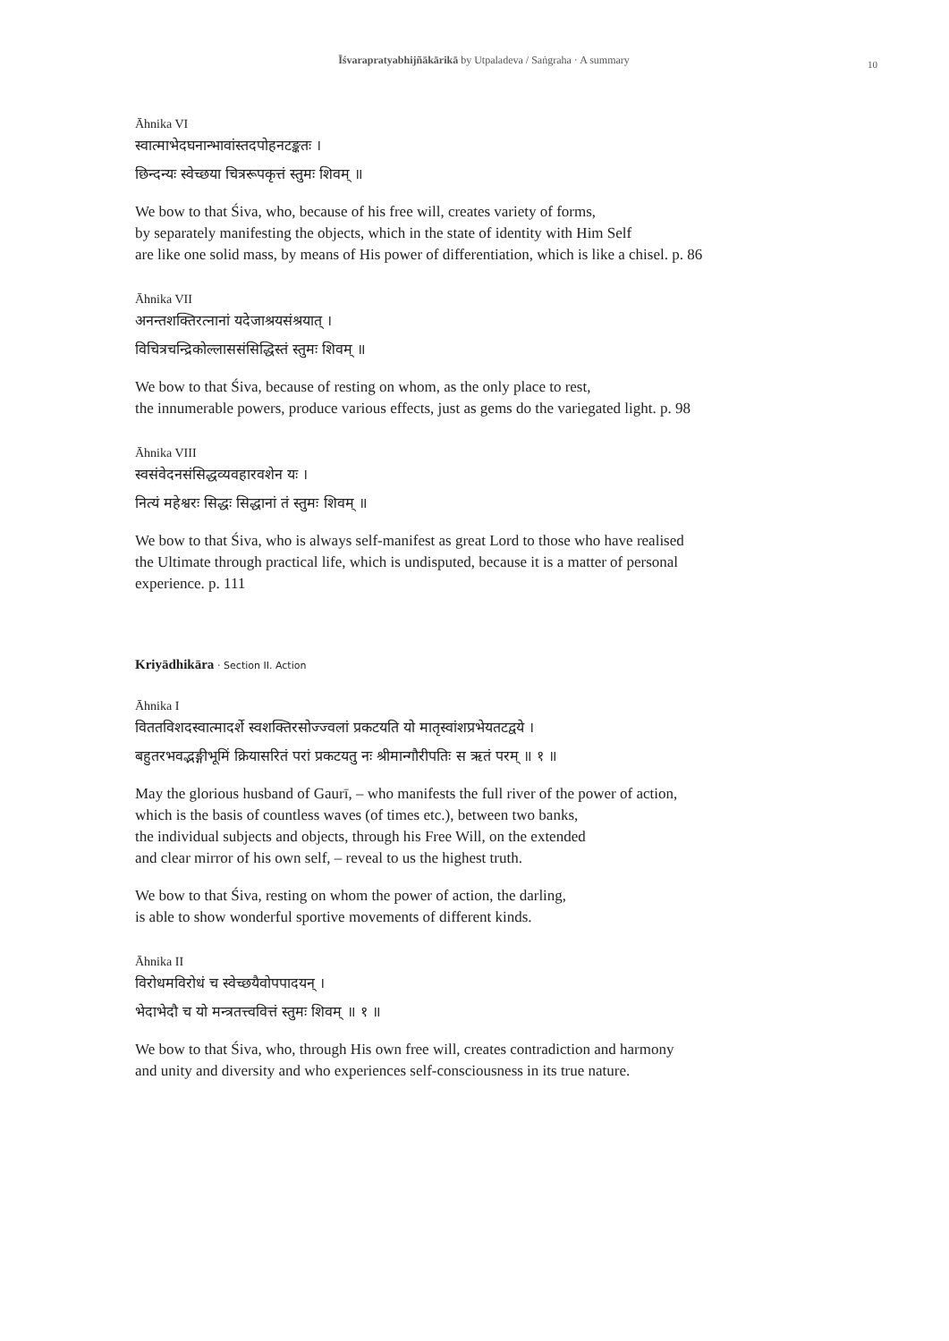Īśvarapratyabhijñākārikā by Utpaladeva / Saṅgraha · A summary
10
Āhnika VI
स्वात्माभेदघनान्भावांस्तदपोहनटङ्कतः ।
छिन्दन्यः स्वेच्छया चित्ररूपकृत्तं स्तुमः शिवम् ॥
We bow to that Śiva, who, because of his free will, creates variety of forms,
by separately manifesting the objects, which in the state of identity with Him Self
are like one solid mass, by means of His power of differentiation, which is like a chisel. p. 86
Āhnika VII
अनन्तशक्तिरत्नानां यदेजाश्रयसंश्रयात् ।
विचित्रचन्द्रिकोल्लाससंसिद्धिस्तं स्तुमः शिवम् ॥
We bow to that Śiva, because of resting on whom, as the only place to rest,
the innumerable powers, produce various effects, just as gems do the variegated light. p. 98
Āhnika VIII
स्वसंवेदनसंसिद्धव्यवहारवशेन यः ।
नित्यं महेश्वरः सिद्धः सिद्धानां तं स्तुमः शिवम् ॥
We bow to that Śiva, who is always self-manifest as great Lord to those who have realised
the Ultimate through practical life, which is undisputed, because it is a matter of personal
experience. p. 111
Kriyādhikāra · Section II. Action
Āhnika I
विततविशदस्वात्मादर्शे स्वशक्तिरसोज्ज्वलां प्रकटयति यो मातृस्वांशप्रभेयतटद्वये ।
बहुतरभवद्भङ्गीभूमिं क्रियासरितं परां प्रकटयतु नः श्रीमान्गौरीपतिः स ऋतं परम् ॥ १ ॥
May the glorious husband of Gaurī, – who manifests the full river of the power of action,
which is the basis of countless waves (of times etc.), between two banks,
the individual subjects and objects, through his Free Will, on the extended
and clear mirror of his own self, – reveal to us the highest truth.
We bow to that Śiva, resting on whom the power of action, the darling,
is able to show wonderful sportive movements of different kinds.
Āhnika II
विरोधमविरोधं च स्वेच्छयैवोपपादयन् ।
भेदाभेदौ च यो मन्त्रतत्त्ववित्तं स्तुमः शिवम् ॥ १ ॥
We bow to that Śiva, who, through His own free will, creates contradiction and harmony
and unity and diversity and who experiences self-consciousness in its true nature.